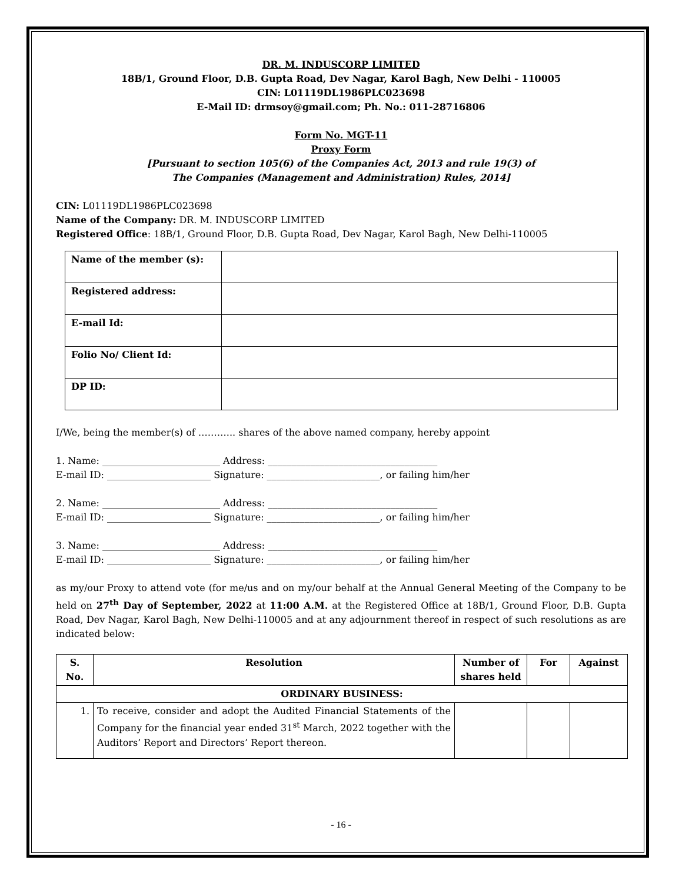DR. M. INDUSCORP LIMITED
18B/1, Ground Floor, D.B. Gupta Road, Dev Nagar, Karol Bagh, New Delhi - 110005
CIN: L01119DL1986PLC023698
E-Mail ID: drmsoy@gmail.com; Ph. No.: 011-28716806
Form No. MGT-11
Proxy Form
[Pursuant to section 105(6) of the Companies Act, 2013 and rule 19(3) of
The Companies (Management and Administration) Rules, 2014]
CIN: L01119DL1986PLC023698
Name of the Company: DR. M. INDUSCORP LIMITED
Registered Office: 18B/1, Ground Floor, D.B. Gupta Road, Dev Nagar, Karol Bagh, New Delhi-110005
| Name of the member (s): | |
| Registered address: | |
| E-mail Id: | |
| Folio No/ Client Id: | |
| DP ID: | |
I/We, being the member(s) of ………... shares of the above named company, hereby appoint
1. Name: _________________________ Address: ____________________________________
E-mail ID: ______________________ Signature: ________________________, or failing him/her
2. Name: _________________________ Address: ____________________________________
E-mail ID: ______________________ Signature: ________________________, or failing him/her
3. Name: _________________________ Address: ____________________________________
E-mail ID: ______________________ Signature: ________________________, or failing him/her
as my/our Proxy to attend vote (for me/us and on my/our behalf at the Annual General Meeting of the Company to be held on 27<sup>th</sup> Day of September, 2022 at 11:00 A.M. at the Registered Office at 18B/1, Ground Floor, D.B. Gupta Road, Dev Nagar, Karol Bagh, New Delhi-110005 and at any adjournment thereof in respect of such resolutions as are indicated below:
| S. No. | Resolution | Number of shares held | For | Against |
| --- | --- | --- | --- | --- |
| ORDINARY BUSINESS: | | | | |
| 1. | To receive, consider and adopt the Audited Financial Statements of the Company for the financial year ended 31<sup>st</sup> March, 2022 together with the Auditors’ Report and Directors’ Report thereon. | | | |
- 16 -